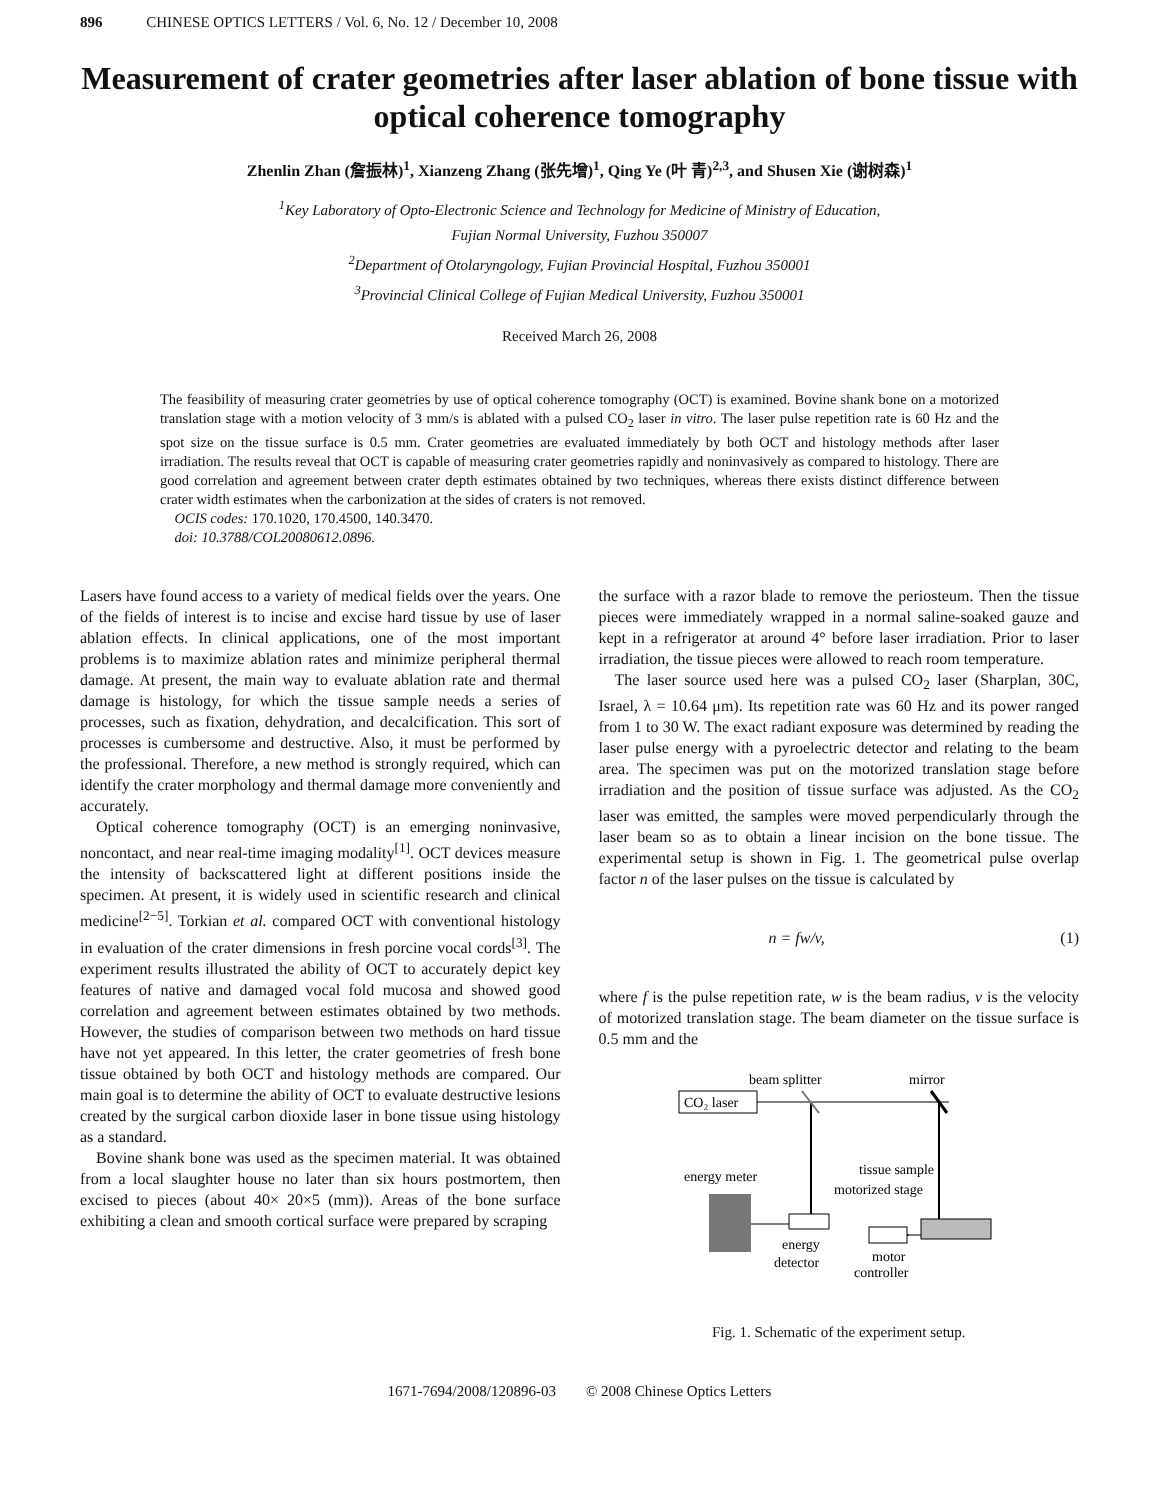896 CHINESE OPTICS LETTERS / Vol. 6, No. 12 / December 10, 2008
Measurement of crater geometries after laser ablation of bone tissue with optical coherence tomography
Zhenlin Zhan (詹振林)<sup>1</sup>, Xianzeng Zhang (张先增)<sup>1</sup>, Qing Ye (叶 青)<sup>2,3</sup>, and Shusen Xie (谢树森)<sup>1</sup>
<sup>1</sup> Key Laboratory of Opto-Electronic Science and Technology for Medicine of Ministry of Education,
Fujian Normal University, Fuzhou 350007
<sup>2</sup> Department of Otolaryngology, Fujian Provincial Hospital, Fuzhou 350001
<sup>3</sup> Provincial Clinical College of Fujian Medical University, Fuzhou 350001
Received March 26, 2008
The feasibility of measuring crater geometries by use of optical coherence tomography (OCT) is examined. Bovine shank bone on a motorized translation stage with a motion velocity of 3 mm/s is ablated with a pulsed CO<sub>2</sub> laser in vitro. The laser pulse repetition rate is 60 Hz and the spot size on the tissue surface is 0.5 mm. Crater geometries are evaluated immediately by both OCT and histology methods after laser irradiation. The results reveal that OCT is capable of measuring crater geometries rapidly and noninvasively as compared to histology. There are good correlation and agreement between crater depth estimates obtained by two techniques, whereas there exists distinct difference between crater width estimates when the carbonization at the sides of craters is not removed.
OCIS codes: 170.1020, 170.4500, 140.3470.
doi: 10.3788/COL20080612.0896.
Lasers have found access to a variety of medical fields over the years. One of the fields of interest is to incise and excise hard tissue by use of laser ablation effects. In clinical applications, one of the most important problems is to maximize ablation rates and minimize peripheral thermal damage. At present, the main way to evaluate ablation rate and thermal damage is histology, for which the tissue sample needs a series of processes, such as fixation, dehydration, and decalcification. This sort of processes is cumbersome and destructive. Also, it must be performed by the professional. Therefore, a new method is strongly required, which can identify the crater morphology and thermal damage more conveniently and accurately.
Optical coherence tomography (OCT) is an emerging noninvasive, noncontact, and near real-time imaging modality<sup>[1]</sup>. OCT devices measure the intensity of backscattered light at different positions inside the specimen. At present, it is widely used in scientific research and clinical medicine<sup>[2−5]</sup>. Torkian et al. compared OCT with conventional histology in evaluation of the crater dimensions in fresh porcine vocal cords<sup>[3]</sup>. The experiment results illustrated the ability of OCT to accurately depict key features of native and damaged vocal fold mucosa and showed good correlation and agreement between estimates obtained by two methods. However, the studies of comparison between two methods on hard tissue have not yet appeared. In this letter, the crater geometries of fresh bone tissue obtained by both OCT and histology methods are compared. Our main goal is to determine the ability of OCT to evaluate destructive lesions created by the surgical carbon dioxide laser in bone tissue using histology as a standard.
Bovine shank bone was used as the specimen material. It was obtained from a local slaughter house no later than six hours postmortem, then excised to pieces (about 40× 20×5 (mm)). Areas of the bone surface exhibiting a clean and smooth cortical surface were prepared by scraping
the surface with a razor blade to remove the periosteum. Then the tissue pieces were immediately wrapped in a normal saline-soaked gauze and kept in a refrigerator at around 4° before laser irradiation. Prior to laser irradiation, the tissue pieces were allowed to reach room temperature.
The laser source used here was a pulsed CO<sub>2</sub> laser (Sharplan, 30C, Israel, λ = 10.64 μm). Its repetition rate was 60 Hz and its power ranged from 1 to 30 W. The exact radiant exposure was determined by reading the laser pulse energy with a pyroelectric detector and relating to the beam area. The specimen was put on the motorized translation stage before irradiation and the position of tissue surface was adjusted. As the CO<sub>2</sub> laser was emitted, the samples were moved perpendicularly through the laser beam so as to obtain a linear incision on the bone tissue. The experimental setup is shown in Fig. 1. The geometrical pulse overlap factor n of the laser pulses on the tissue is calculated by
n = fw/v, (1)
where f is the pulse repetition rate, w is the beam radius, v is the velocity of motorized translation stage. The beam diameter on the tissue surface is 0.5 mm and the
beam splitter
mirror
CO₂ laser
energy meter
tissue sample
motorized stage
energy
detector
motor
controller
Fig. 1. Schematic of the experiment setup.
1671-7694/2008/120896-03 © 2008 Chinese Optics Letters